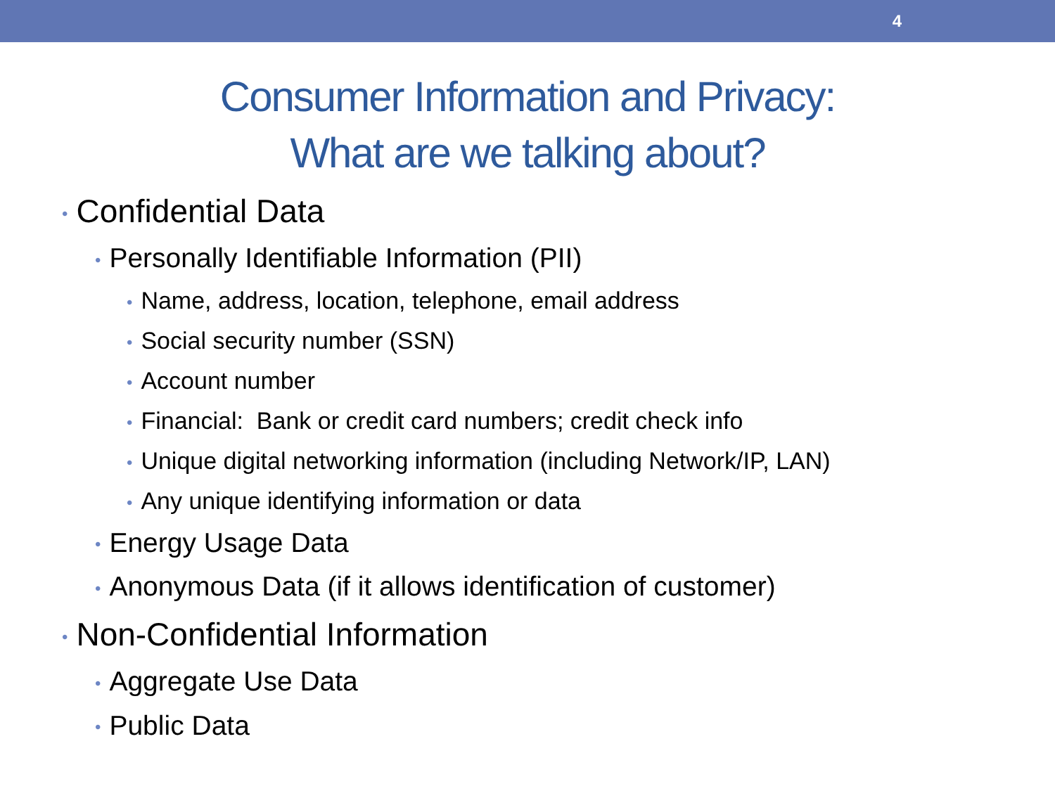4
Consumer Information and Privacy:
What are we talking about?
• Confidential Data
• Personally Identifiable Information (PII)
• Name, address, location, telephone, email address
• Social security number (SSN)
• Account number
• Financial: Bank or credit card numbers; credit check info
• Unique digital networking information (including Network/IP, LAN)
• Any unique identifying information or data
• Energy Usage Data
• Anonymous Data (if it allows identification of customer)
• Non-Confidential Information
• Aggregate Use Data
• Public Data